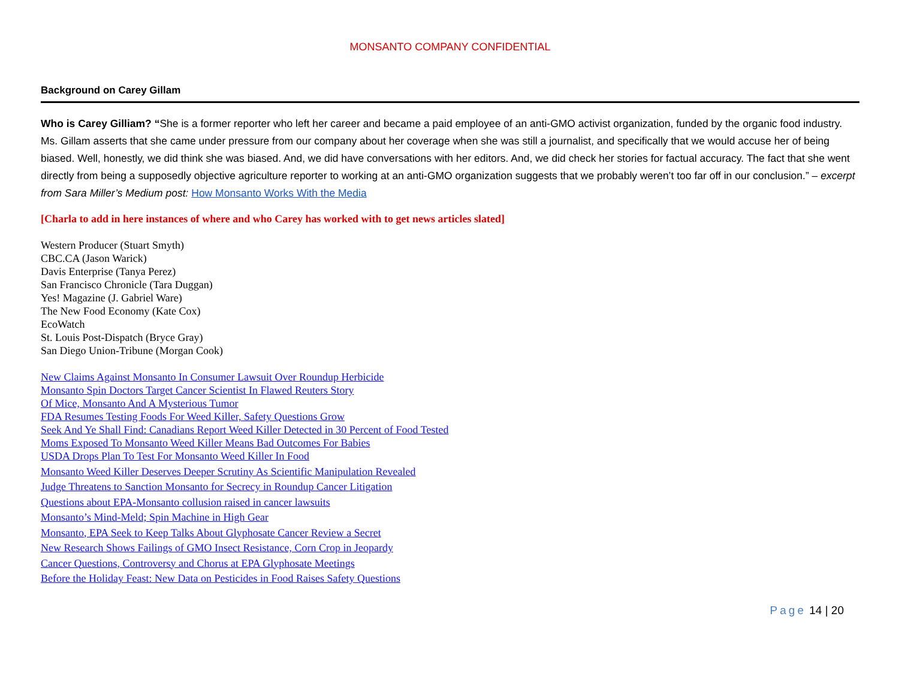MONSANTO COMPANY CONFIDENTIAL
Background on Carey Gillam
Who is Carey Gilliam? “She is a former reporter who left her career and became a paid employee of an anti-GMO activist organization, funded by the organic food industry. Ms. Gillam asserts that she came under pressure from our company about her coverage when she was still a journalist, and specifically that we would accuse her of being biased. Well, honestly, we did think she was biased. And, we did have conversations with her editors. And, we did check her stories for factual accuracy. The fact that she went directly from being a supposedly objective agriculture reporter to working at an anti-GMO organization suggests that we probably weren’t too far off in our conclusion.” – excerpt from Sara Miller’s Medium post: How Monsanto Works With the Media
[Charla to add in here instances of where and who Carey has worked with to get news articles slated]
Western Producer (Stuart Smyth)
CBC.CA (Jason Warick)
Davis Enterprise (Tanya Perez)
San Francisco Chronicle (Tara Duggan)
Yes! Magazine (J. Gabriel Ware)
The New Food Economy (Kate Cox)
EcoWatch
St. Louis Post-Dispatch (Bryce Gray)
San Diego Union-Tribune (Morgan Cook)
New Claims Against Monsanto In Consumer Lawsuit Over Roundup Herbicide
Monsanto Spin Doctors Target Cancer Scientist In Flawed Reuters Story
Of Mice, Monsanto And A Mysterious Tumor
FDA Resumes Testing Foods For Weed Killer, Safety Questions Grow
Seek And Ye Shall Find: Canadians Report Weed Killer Detected in 30 Percent of Food Tested
Moms Exposed To Monsanto Weed Killer Means Bad Outcomes For Babies
USDA Drops Plan To Test For Monsanto Weed Killer In Food
Monsanto Weed Killer Deserves Deeper Scrutiny As Scientific Manipulation Revealed
Judge Threatens to Sanction Monsanto for Secrecy in Roundup Cancer Litigation
Questions about EPA-Monsanto collusion raised in cancer lawsuits
Monsanto’s Mind-Meld; Spin Machine in High Gear
Monsanto, EPA Seek to Keep Talks About Glyphosate Cancer Review a Secret
New Research Shows Failings of GMO Insect Resistance, Corn Crop in Jeopardy
Cancer Questions, Controversy and Chorus at EPA Glyphosate Meetings
Before the Holiday Feast: New Data on Pesticides in Food Raises Safety Questions
Page 14 | 20